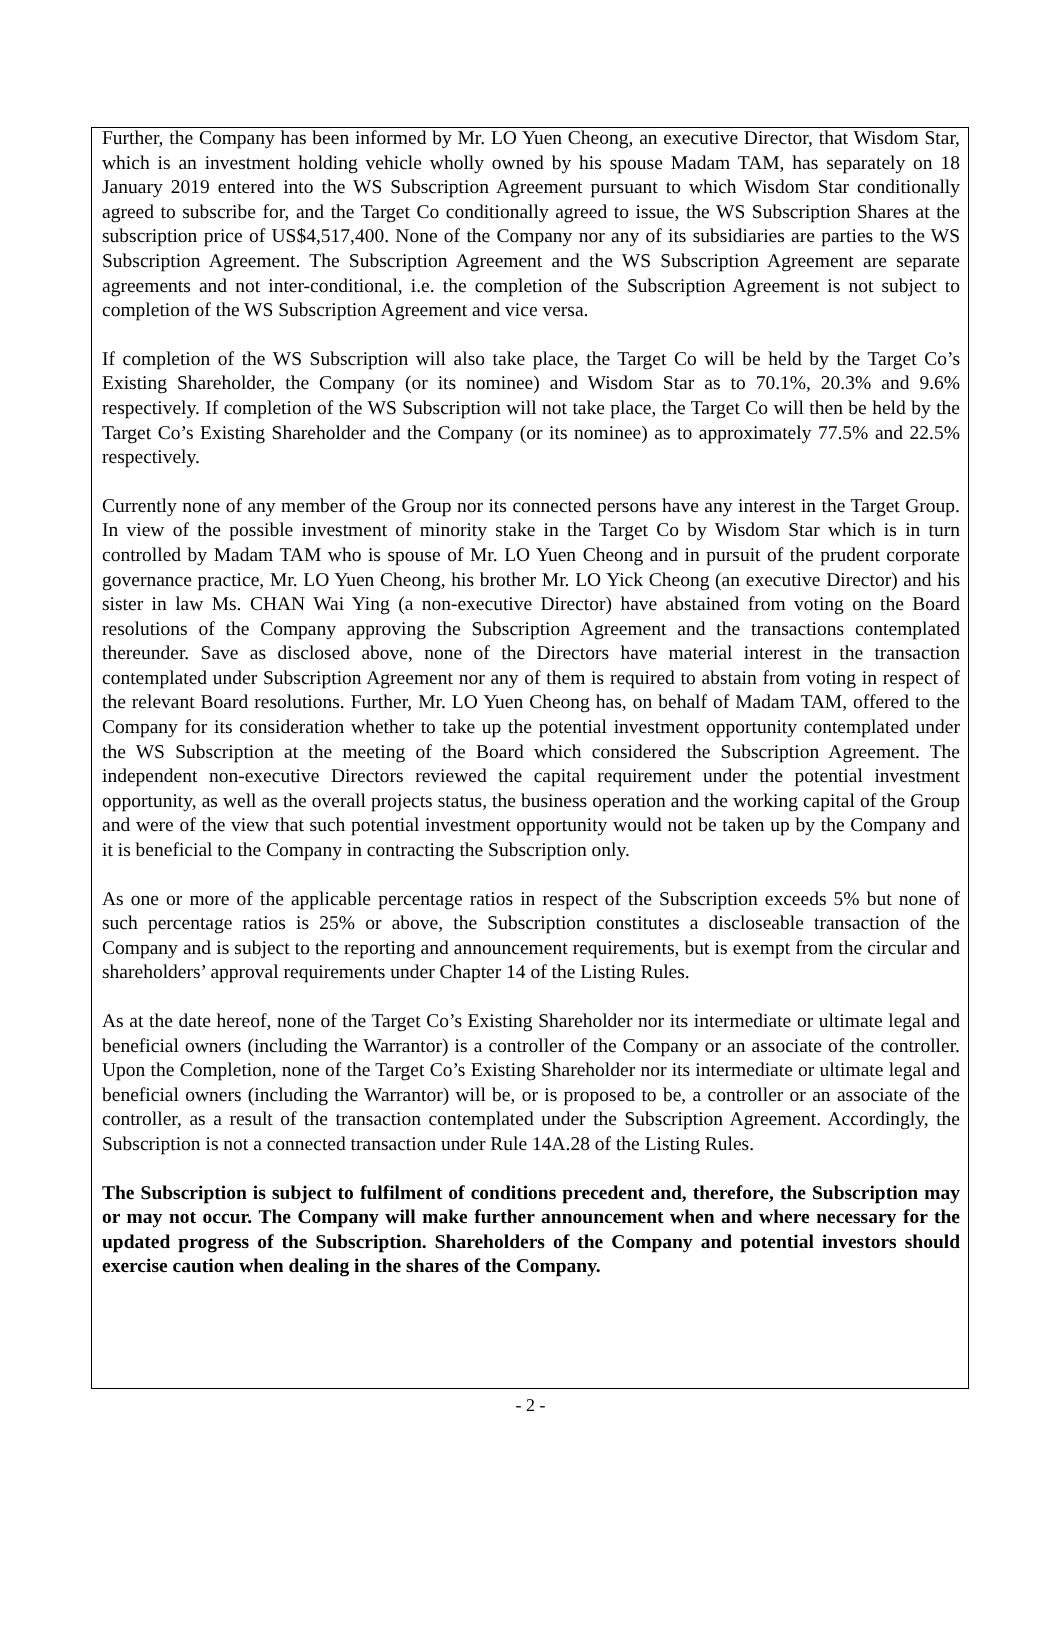Further, the Company has been informed by Mr. LO Yuen Cheong, an executive Director, that Wisdom Star, which is an investment holding vehicle wholly owned by his spouse Madam TAM, has separately on 18 January 2019 entered into the WS Subscription Agreement pursuant to which Wisdom Star conditionally agreed to subscribe for, and the Target Co conditionally agreed to issue, the WS Subscription Shares at the subscription price of US$4,517,400. None of the Company nor any of its subsidiaries are parties to the WS Subscription Agreement. The Subscription Agreement and the WS Subscription Agreement are separate agreements and not inter-conditional, i.e. the completion of the Subscription Agreement is not subject to completion of the WS Subscription Agreement and vice versa.
If completion of the WS Subscription will also take place, the Target Co will be held by the Target Co’s Existing Shareholder, the Company (or its nominee) and Wisdom Star as to 70.1%, 20.3% and 9.6% respectively. If completion of the WS Subscription will not take place, the Target Co will then be held by the Target Co’s Existing Shareholder and the Company (or its nominee) as to approximately 77.5% and 22.5% respectively.
Currently none of any member of the Group nor its connected persons have any interest in the Target Group. In view of the possible investment of minority stake in the Target Co by Wisdom Star which is in turn controlled by Madam TAM who is spouse of Mr. LO Yuen Cheong and in pursuit of the prudent corporate governance practice, Mr. LO Yuen Cheong, his brother Mr. LO Yick Cheong (an executive Director) and his sister in law Ms. CHAN Wai Ying (a non-executive Director) have abstained from voting on the Board resolutions of the Company approving the Subscription Agreement and the transactions contemplated thereunder. Save as disclosed above, none of the Directors have material interest in the transaction contemplated under Subscription Agreement nor any of them is required to abstain from voting in respect of the relevant Board resolutions. Further, Mr. LO Yuen Cheong has, on behalf of Madam TAM, offered to the Company for its consideration whether to take up the potential investment opportunity contemplated under the WS Subscription at the meeting of the Board which considered the Subscription Agreement. The independent non-executive Directors reviewed the capital requirement under the potential investment opportunity, as well as the overall projects status, the business operation and the working capital of the Group and were of the view that such potential investment opportunity would not be taken up by the Company and it is beneficial to the Company in contracting the Subscription only.
As one or more of the applicable percentage ratios in respect of the Subscription exceeds 5% but none of such percentage ratios is 25% or above, the Subscription constitutes a discloseable transaction of the Company and is subject to the reporting and announcement requirements, but is exempt from the circular and shareholders’ approval requirements under Chapter 14 of the Listing Rules.
As at the date hereof, none of the Target Co’s Existing Shareholder nor its intermediate or ultimate legal and beneficial owners (including the Warrantor) is a controller of the Company or an associate of the controller. Upon the Completion, none of the Target Co’s Existing Shareholder nor its intermediate or ultimate legal and beneficial owners (including the Warrantor) will be, or is proposed to be, a controller or an associate of the controller, as a result of the transaction contemplated under the Subscription Agreement. Accordingly, the Subscription is not a connected transaction under Rule 14A.28 of the Listing Rules.
The Subscription is subject to fulfilment of conditions precedent and, therefore, the Subscription may or may not occur. The Company will make further announcement when and where necessary for the updated progress of the Subscription. Shareholders of the Company and potential investors should exercise caution when dealing in the shares of the Company.
- 2 -